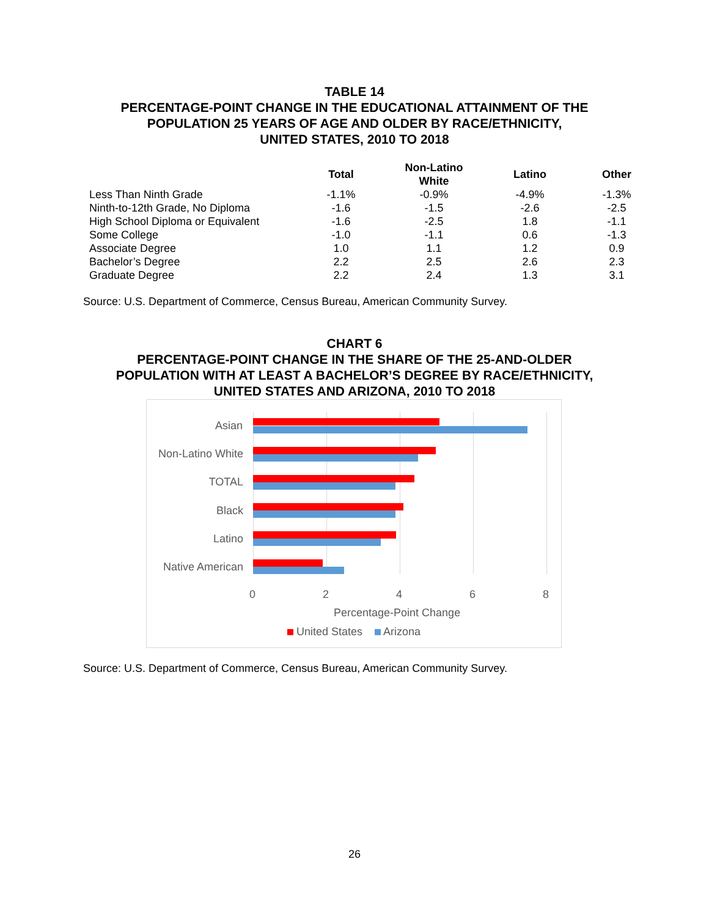TABLE 14
PERCENTAGE-POINT CHANGE IN THE EDUCATIONAL ATTAINMENT OF THE
POPULATION 25 YEARS OF AGE AND OLDER BY RACE/ETHNICITY,
UNITED STATES, 2010 TO 2018
| | Total | Non-Latino White | Latino | Other |
| --- | --- | --- | --- | --- |
| Less Than Ninth Grade | -1.1% | -0.9% | -4.9% | -1.3% |
| Ninth-to-12th Grade, No Diploma | -1.6 | -1.5 | -2.6 | -2.5 |
| High School Diploma or Equivalent | -1.6 | -2.5 | 1.8 | -1.1 |
| Some College | -1.0 | -1.1 | 0.6 | -1.3 |
| Associate Degree | 1.0 | 1.1 | 1.2 | 0.9 |
| Bachelor’s Degree | 2.2 | 2.5 | 2.6 | 2.3 |
| Graduate Degree | 2.2 | 2.4 | 1.3 | 3.1 |
Source: U.S. Department of Commerce, Census Bureau, American Community Survey.
CHART 6
PERCENTAGE-POINT CHANGE IN THE SHARE OF THE 25-AND-OLDER
POPULATION WITH AT LEAST A BACHELOR’S DEGREE BY RACE/ETHNICITY,
UNITED STATES AND ARIZONA, 2010 TO 2018
Asian
Non-Latino White
TOTAL
Black
Latino
Native American
0 2 4 6 8
Percentage-Point Change
United States Arizona
Source: U.S. Department of Commerce, Census Bureau, American Community Survey.
26